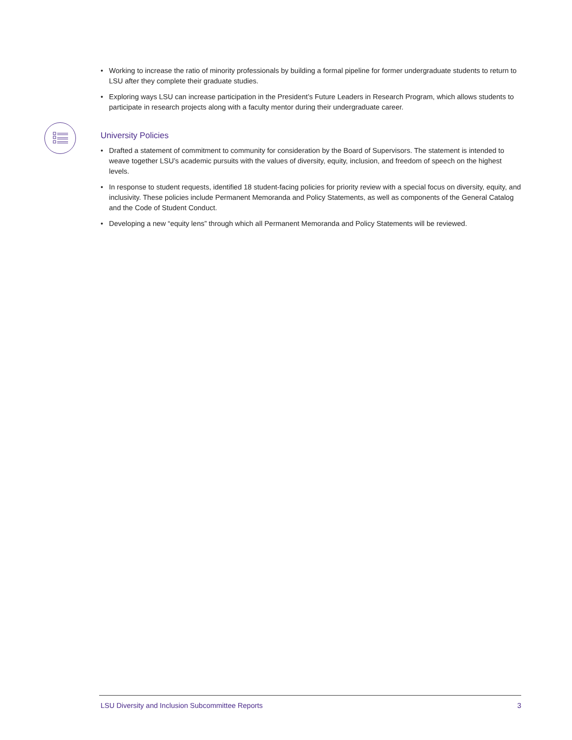• Working to increase the ratio of minority professionals by building a formal pipeline for former undergraduate students to return to LSU after they complete their graduate studies.
• Exploring ways LSU can increase participation in the President’s Future Leaders in Research Program, which allows students to participate in research projects along with a faculty mentor during their undergraduate career.
University Policies
• Drafted a statement of commitment to community for consideration by the Board of Supervisors. The statement is intended to weave together LSU’s academic pursuits with the values of diversity, equity, inclusion, and freedom of speech on the highest levels.
• In response to student requests, identified 18 student-facing policies for priority review with a special focus on diversity, equity, and inclusivity. These policies include Permanent Memoranda and Policy Statements, as well as components of the General Catalog and the Code of Student Conduct.
• Developing a new “equity lens” through which all Permanent Memoranda and Policy Statements will be reviewed.
LSU Diversity and Inclusion Subcommittee Reports 3